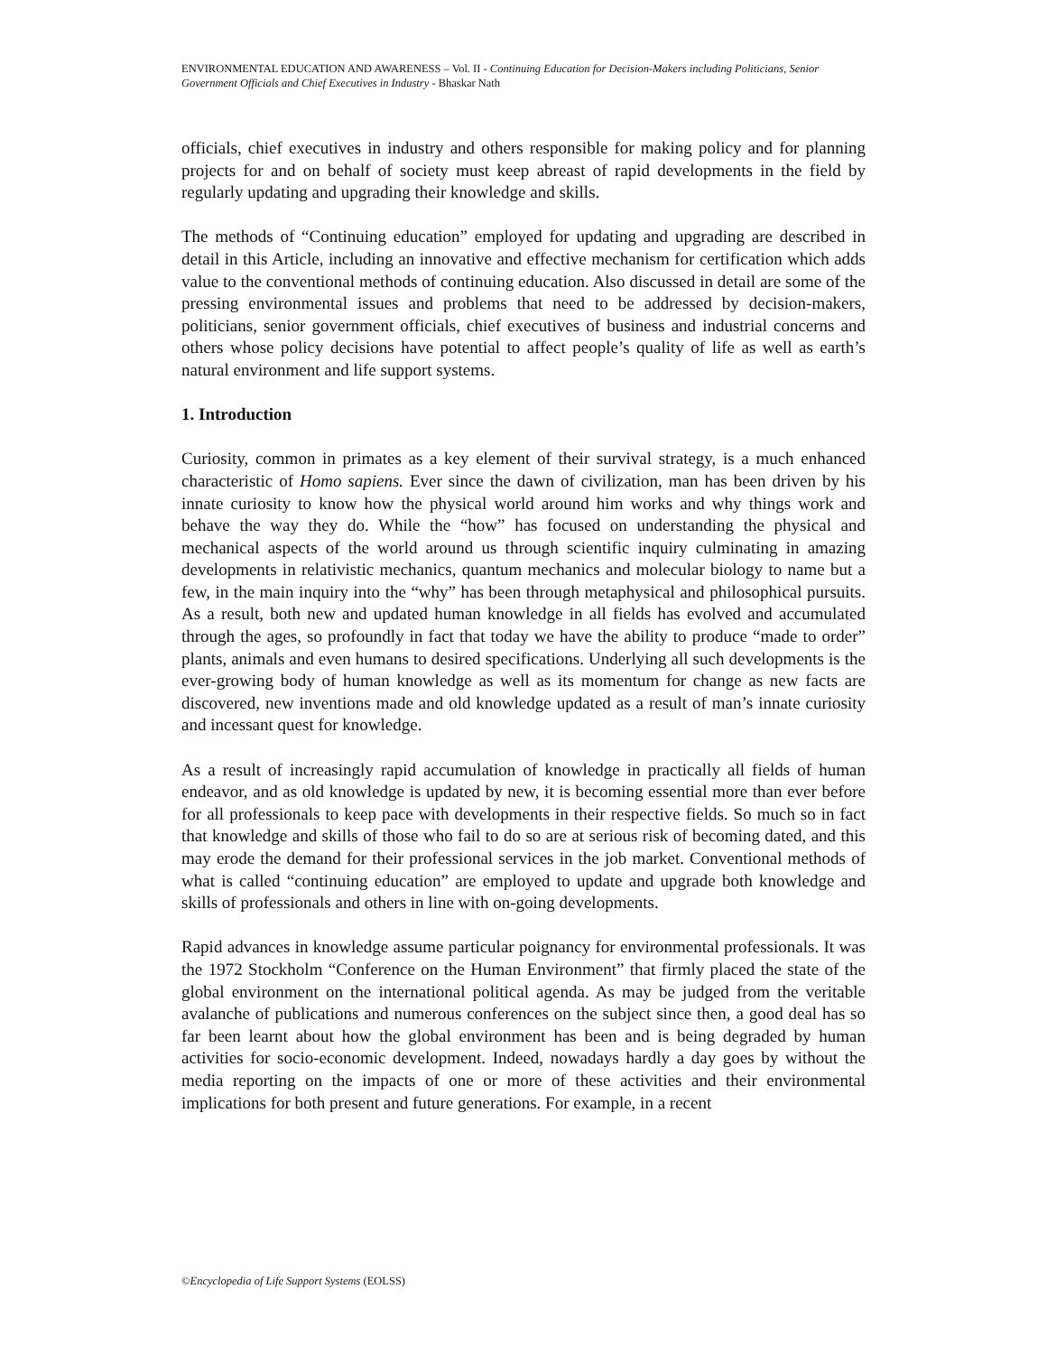ENVIRONMENTAL EDUCATION AND AWARENESS – Vol. II - Continuing Education for Decision-Makers including Politicians, Senior Government Officials and Chief Executives in Industry - Bhaskar Nath
officials, chief executives in industry and others responsible for making policy and for planning projects for and on behalf of society must keep abreast of rapid developments in the field by regularly updating and upgrading their knowledge and skills.
The methods of “Continuing education” employed for updating and upgrading are described in detail in this Article, including an innovative and effective mechanism for certification which adds value to the conventional methods of continuing education. Also discussed in detail are some of the pressing environmental issues and problems that need to be addressed by decision-makers, politicians, senior government officials, chief executives of business and industrial concerns and others whose policy decisions have potential to affect people’s quality of life as well as earth’s natural environment and life support systems.
1. Introduction
Curiosity, common in primates as a key element of their survival strategy, is a much enhanced characteristic of Homo sapiens. Ever since the dawn of civilization, man has been driven by his innate curiosity to know how the physical world around him works and why things work and behave the way they do. While the “how” has focused on understanding the physical and mechanical aspects of the world around us through scientific inquiry culminating in amazing developments in relativistic mechanics, quantum mechanics and molecular biology to name but a few, in the main inquiry into the “why” has been through metaphysical and philosophical pursuits. As a result, both new and updated human knowledge in all fields has evolved and accumulated through the ages, so profoundly in fact that today we have the ability to produce “made to order” plants, animals and even humans to desired specifications. Underlying all such developments is the ever-growing body of human knowledge as well as its momentum for change as new facts are discovered, new inventions made and old knowledge updated as a result of man’s innate curiosity and incessant quest for knowledge.
As a result of increasingly rapid accumulation of knowledge in practically all fields of human endeavor, and as old knowledge is updated by new, it is becoming essential more than ever before for all professionals to keep pace with developments in their respective fields. So much so in fact that knowledge and skills of those who fail to do so are at serious risk of becoming dated, and this may erode the demand for their professional services in the job market. Conventional methods of what is called “continuing education” are employed to update and upgrade both knowledge and skills of professionals and others in line with on-going developments.
Rapid advances in knowledge assume particular poignancy for environmental professionals. It was the 1972 Stockholm “Conference on the Human Environment” that firmly placed the state of the global environment on the international political agenda. As may be judged from the veritable avalanche of publications and numerous conferences on the subject since then, a good deal has so far been learnt about how the global environment has been and is being degraded by human activities for socio-economic development. Indeed, nowadays hardly a day goes by without the media reporting on the impacts of one or more of these activities and their environmental implications for both present and future generations. For example, in a recent
©Encyclopedia of Life Support Systems (EOLSS)